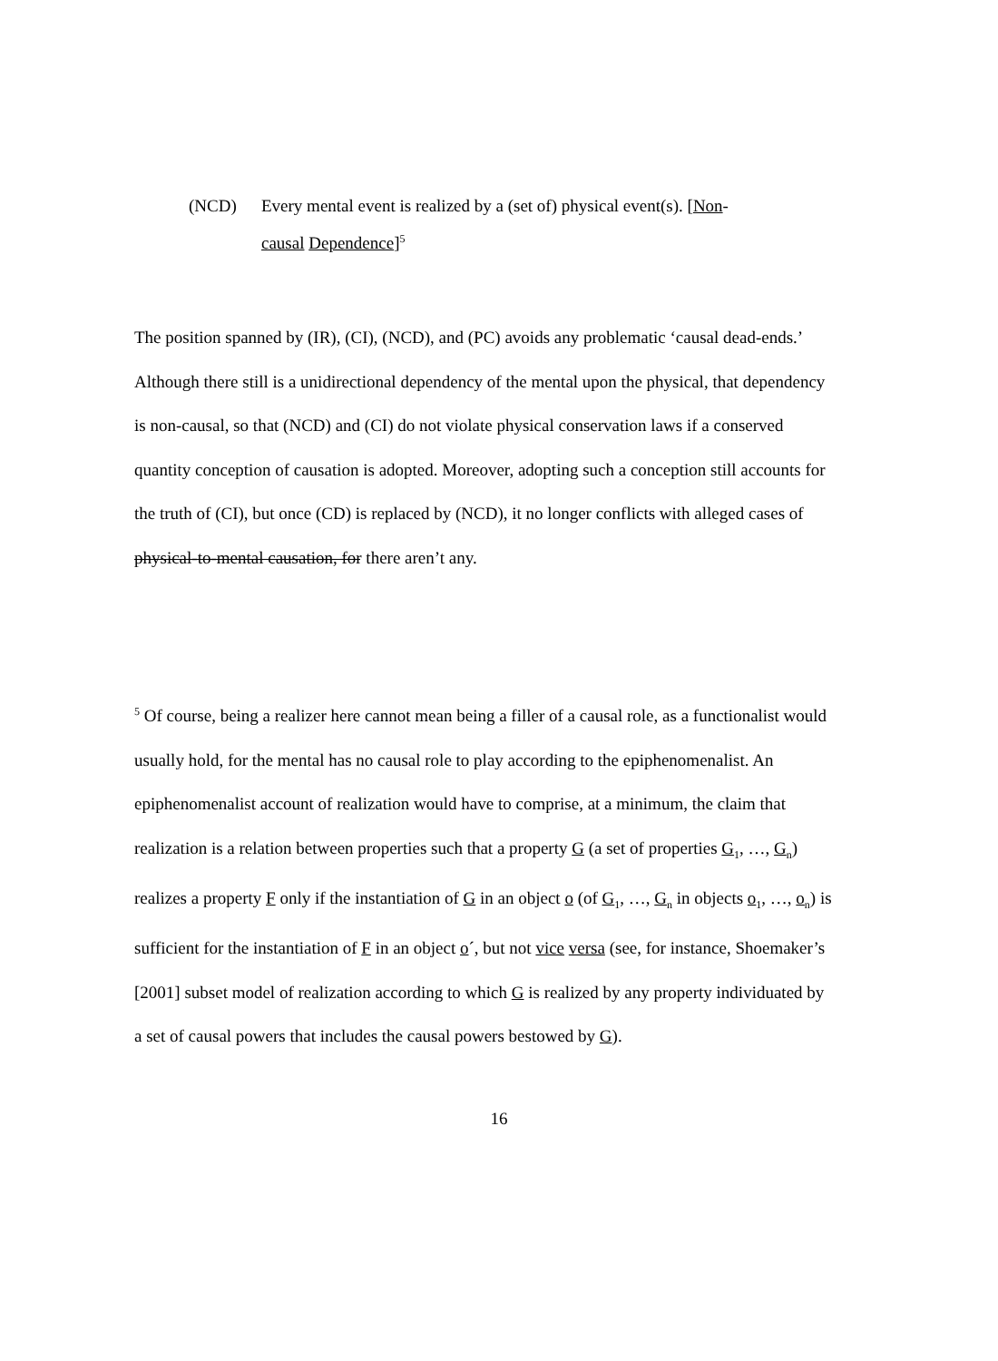(NCD) Every mental event is realized by a (set of) physical event(s). [Non-
causal Dependence]<sup>5</sup>
The position spanned by (IR), (CI), (NCD), and (PC) avoids any problematic ‘causal dead-ends.’ Although there still is a unidirectional dependency of the mental upon the physical, that dependency is non-causal, so that (NCD) and (CI) do not violate physical conservation laws if a conserved quantity conception of causation is adopted. Moreover, adopting such a conception still accounts for the truth of (CI), but once (CD) is replaced by (NCD), it no longer conflicts with alleged cases of physical-to-mental causation, for there aren’t any.
<sup>5</sup> Of course, being a realizer here cannot mean being a filler of a causal role, as a functionalist would usually hold, for the mental has no causal role to play according to the epiphenomenalist. An epiphenomenalist account of realization would have to comprise, at a minimum, the claim that realization is a relation between properties such that a property G (a set of properties G<sub>1</sub>, …, G<sub>n</sub>) realizes a property F only if the instantiation of G in an object o (of G<sub>1</sub>, …, G<sub>n</sub> in objects o<sub>1</sub>, …, o<sub>n</sub>) is sufficient for the instantiation of F in an object o´, but not vice versa (see, for instance, Shoemaker’s [2001] subset model of realization according to which G is realized by any property individuated by a set of causal powers that includes the causal powers bestowed by G).
16